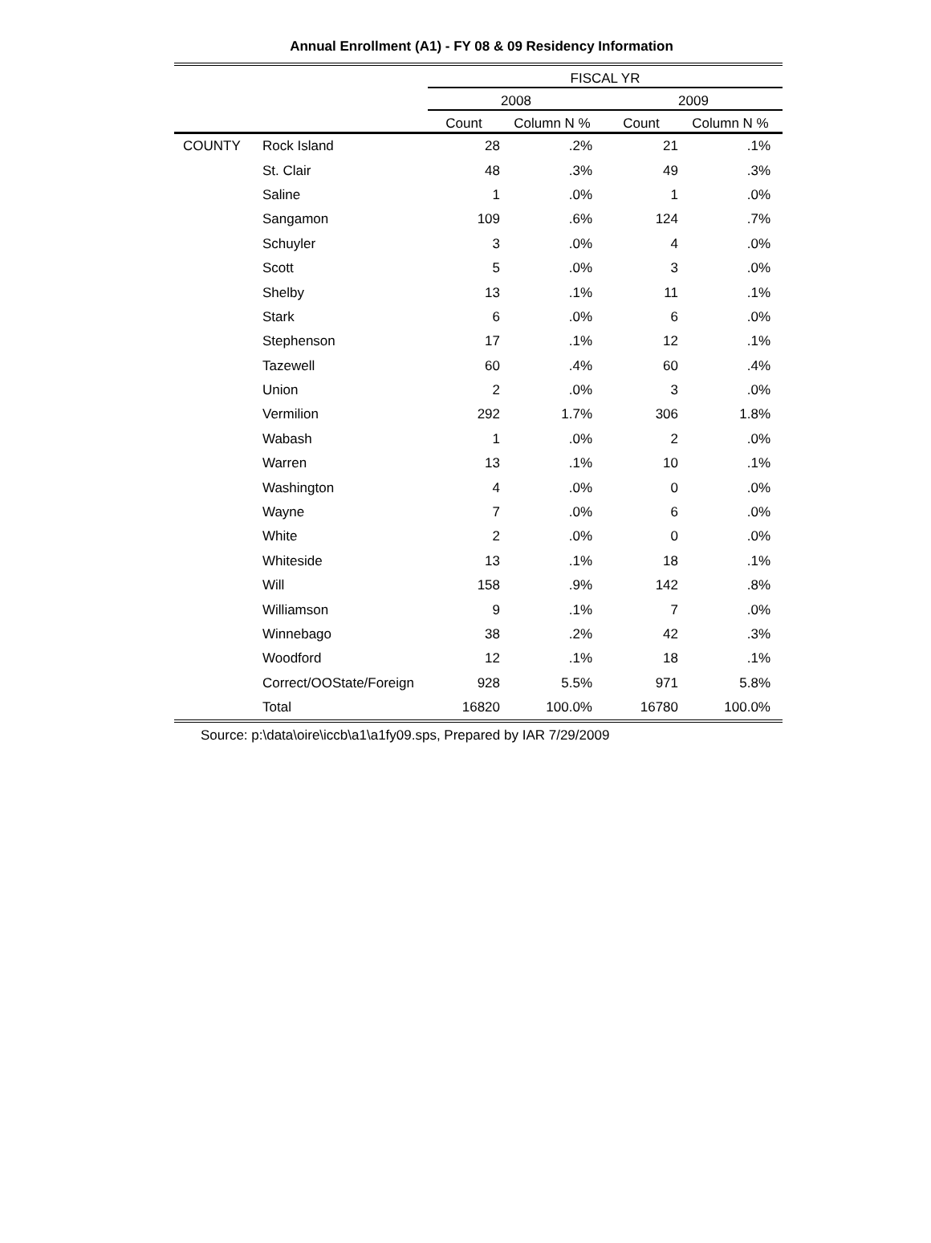Annual Enrollment (A1) - FY 08 & 09 Residency Information
| | | FISCAL YR | | | |
| --- | --- | --- | --- | --- | --- |
| | | 2008 | | 2009 | |
| | | Count | Column N % | Count | Column N % |
| COUNTY | Rock Island | 28 | .2% | 21 | .1% |
| | St. Clair | 48 | .3% | 49 | .3% |
| | Saline | 1 | .0% | 1 | .0% |
| | Sangamon | 109 | .6% | 124 | .7% |
| | Schuyler | 3 | .0% | 4 | .0% |
| | Scott | 5 | .0% | 3 | .0% |
| | Shelby | 13 | .1% | 11 | .1% |
| | Stark | 6 | .0% | 6 | .0% |
| | Stephenson | 17 | .1% | 12 | .1% |
| | Tazewell | 60 | .4% | 60 | .4% |
| | Union | 2 | .0% | 3 | .0% |
| | Vermilion | 292 | 1.7% | 306 | 1.8% |
| | Wabash | 1 | .0% | 2 | .0% |
| | Warren | 13 | .1% | 10 | .1% |
| | Washington | 4 | .0% | 0 | .0% |
| | Wayne | 7 | .0% | 6 | .0% |
| | White | 2 | .0% | 0 | .0% |
| | Whiteside | 13 | .1% | 18 | .1% |
| | Will | 158 | .9% | 142 | .8% |
| | Williamson | 9 | .1% | 7 | .0% |
| | Winnebago | 38 | .2% | 42 | .3% |
| | Woodford | 12 | .1% | 18 | .1% |
| | Correct/OOState/Foreign | 928 | 5.5% | 971 | 5.8% |
| | Total | 16820 | 100.0% | 16780 | 100.0% |
Source: p:\data\oire\iccb\a1\a1fy09.sps, Prepared by IAR 7/29/2009